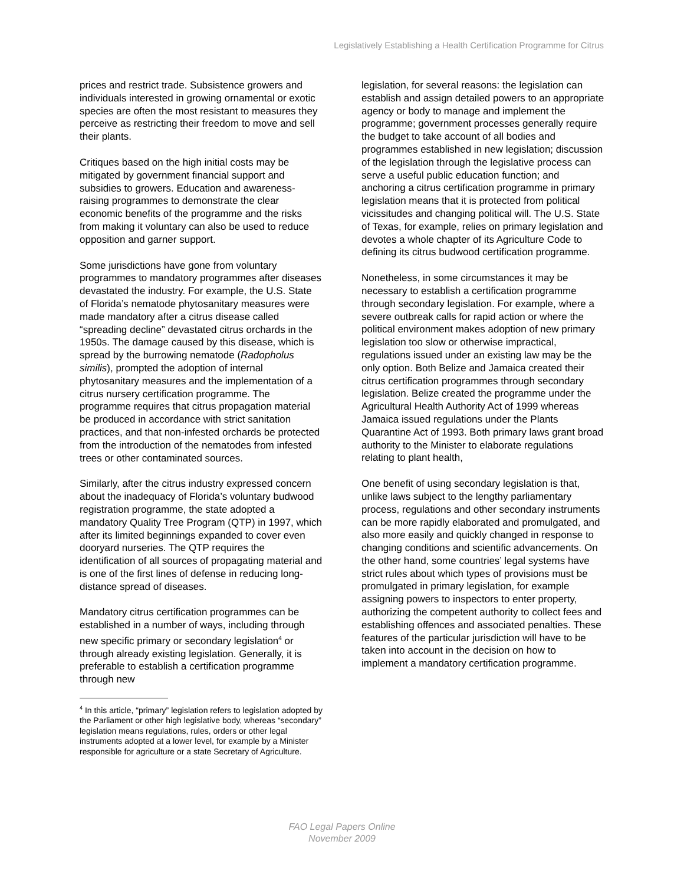Legislatively Establishing a Health Certification Programme for Citrus
prices and restrict trade. Subsistence growers and individuals interested in growing ornamental or exotic species are often the most resistant to measures they perceive as restricting their freedom to move and sell their plants.
Critiques based on the high initial costs may be mitigated by government financial support and subsidies to growers. Education and awareness-raising programmes to demonstrate the clear economic benefits of the programme and the risks from making it voluntary can also be used to reduce opposition and garner support.
Some jurisdictions have gone from voluntary programmes to mandatory programmes after diseases devastated the industry. For example, the U.S. State of Florida’s nematode phytosanitary measures were made mandatory after a citrus disease called “spreading decline” devastated citrus orchards in the 1950s. The damage caused by this disease, which is spread by the burrowing nematode (Radopholus similis), prompted the adoption of internal phytosanitary measures and the implementation of a citrus nursery certification programme. The programme requires that citrus propagation material be produced in accordance with strict sanitation practices, and that non-infested orchards be protected from the introduction of the nematodes from infested trees or other contaminated sources.
Similarly, after the citrus industry expressed concern about the inadequacy of Florida’s voluntary budwood registration programme, the state adopted a mandatory Quality Tree Program (QTP) in 1997, which after its limited beginnings expanded to cover even dooryard nurseries. The QTP requires the identification of all sources of propagating material and is one of the first lines of defense in reducing long-distance spread of diseases.
Mandatory citrus certification programmes can be established in a number of ways, including through new specific primary or secondary legislation<sup>4</sup> or through already existing legislation. Generally, it is preferable to establish a certification programme through new
<sup>4</sup> In this article, “primary” legislation refers to legislation adopted by the Parliament or other high legislative body, whereas “secondary” legislation means regulations, rules, orders or other legal instruments adopted at a lower level, for example by a Minister responsible for agriculture or a state Secretary of Agriculture.
legislation, for several reasons: the legislation can establish and assign detailed powers to an appropriate agency or body to manage and implement the programme; government processes generally require the budget to take account of all bodies and programmes established in new legislation; discussion of the legislation through the legislative process can serve a useful public education function; and anchoring a citrus certification programme in primary legislation means that it is protected from political vicissitudes and changing political will. The U.S. State of Texas, for example, relies on primary legislation and devotes a whole chapter of its Agriculture Code to defining its citrus budwood certification programme.
Nonetheless, in some circumstances it may be necessary to establish a certification programme through secondary legislation. For example, where a severe outbreak calls for rapid action or where the political environment makes adoption of new primary legislation too slow or otherwise impractical, regulations issued under an existing law may be the only option. Both Belize and Jamaica created their citrus certification programmes through secondary legislation. Belize created the programme under the Agricultural Health Authority Act of 1999 whereas Jamaica issued regulations under the Plants Quarantine Act of 1993. Both primary laws grant broad authority to the Minister to elaborate regulations relating to plant health,
One benefit of using secondary legislation is that, unlike laws subject to the lengthy parliamentary process, regulations and other secondary instruments can be more rapidly elaborated and promulgated, and also more easily and quickly changed in response to changing conditions and scientific advancements. On the other hand, some countries’ legal systems have strict rules about which types of provisions must be promulgated in primary legislation, for example assigning powers to inspectors to enter property, authorizing the competent authority to collect fees and establishing offences and associated penalties. These features of the particular jurisdiction will have to be taken into account in the decision on how to implement a mandatory certification programme.
FAO Legal Papers Online
November 2009